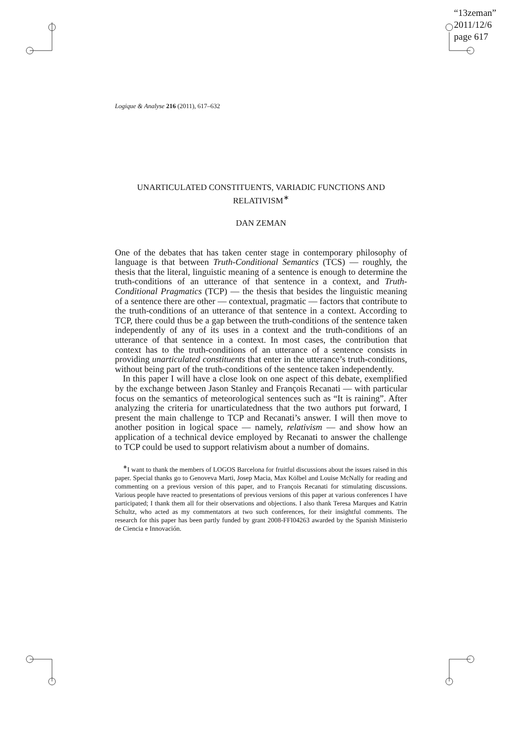“13zeman”
2011/12/6
page 617
Logique & Analyse 216 (2011), 617–632
UNARTICULATED CONSTITUENTS, VARIADIC FUNCTIONS AND RELATIVISM<sup>∗</sup>
DAN ZEMAN
One of the debates that has taken center stage in contemporary philosophy of language is that between Truth-Conditional Semantics (TCS) — roughly, the thesis that the literal, linguistic meaning of a sentence is enough to determine the truth-conditions of an utterance of that sentence in a context, and Truth-Conditional Pragmatics (TCP) — the thesis that besides the linguistic meaning of a sentence there are other — contextual, pragmatic — factors that contribute to the truth-conditions of an utterance of that sentence in a context. According to TCP, there could thus be a gap between the truth-conditions of the sentence taken independently of any of its uses in a context and the truth-conditions of an utterance of that sentence in a context. In most cases, the contribution that context has to the truth-conditions of an utterance of a sentence consists in providing unarticulated constituents that enter in the utterance’s truth-conditions, without being part of the truth-conditions of the sentence taken independently.
In this paper I will have a close look on one aspect of this debate, exemplified by the exchange between Jason Stanley and François Recanati — with particular focus on the semantics of meteorological sentences such as “It is raining”. After analyzing the criteria for unarticulatedness that the two authors put forward, I present the main challenge to TCP and Recanati’s answer. I will then move to another position in logical space — namely, relativism — and show how an application of a technical device employed by Recanati to answer the challenge to TCP could be used to support relativism about a number of domains.
<sup>∗</sup>I want to thank the members of LOGOS Barcelona for fruitful discussions about the issues raised in this paper. Special thanks go to Genoveva Marti, Josep Macia, Max Kölbel and Louise McNally for reading and commenting on a previous version of this paper, and to François Recanati for stimulating discussions. Various people have reacted to presentations of previous versions of this paper at various conferences I have participated; I thank them all for their observations and objections. I also thank Teresa Marques and Katrin Schultz, who acted as my commentators at two such conferences, for their insightful comments. The research for this paper has been partly funded by grant 2008-FFI04263 awarded by the Spanish Ministerio de Ciencia e Innovación.